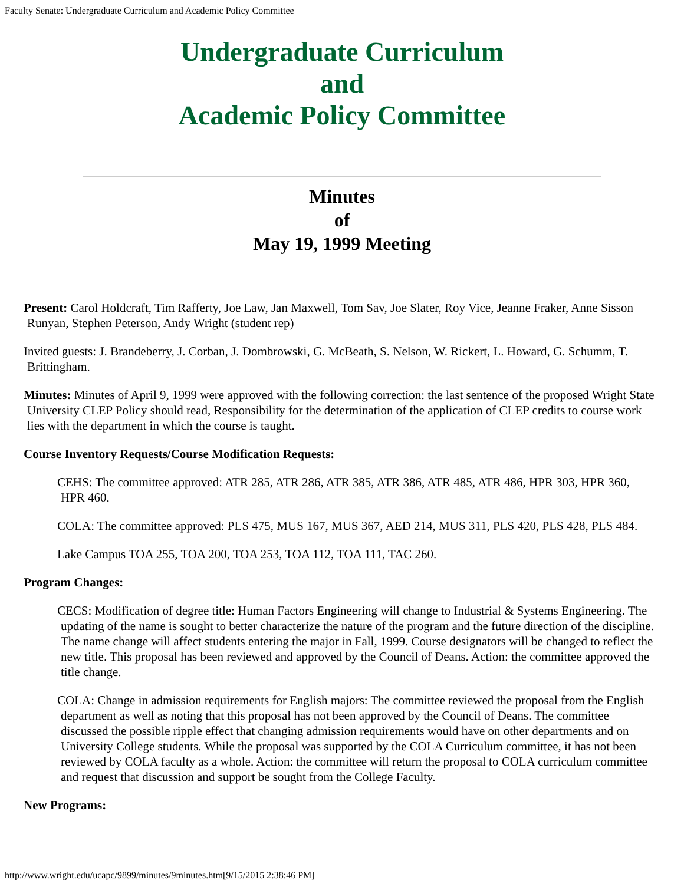Faculty Senate: Undergraduate Curriculum and Academic Policy Committee
Undergraduate Curriculum
and
Academic Policy Committee
Minutes
of
May 19, 1999 Meeting
Present: Carol Holdcraft, Tim Rafferty, Joe Law, Jan Maxwell, Tom Sav, Joe Slater, Roy Vice, Jeanne Fraker, Anne Sisson Runyan, Stephen Peterson, Andy Wright (student rep)
Invited guests: J. Brandeberry, J. Corban, J. Dombrowski, G. McBeath, S. Nelson, W. Rickert, L. Howard, G. Schumm, T. Brittingham.
Minutes: Minutes of April 9, 1999 were approved with the following correction: the last sentence of the proposed Wright State University CLEP Policy should read, Responsibility for the determination of the application of CLEP credits to course work lies with the department in which the course is taught.
Course Inventory Requests/Course Modification Requests:
CEHS: The committee approved: ATR 285, ATR 286, ATR 385, ATR 386, ATR 485, ATR 486, HPR 303, HPR 360, HPR 460.
COLA: The committee approved: PLS 475, MUS 167, MUS 367, AED 214, MUS 311, PLS 420, PLS 428, PLS 484.
Lake Campus TOA 255, TOA 200, TOA 253, TOA 112, TOA 111, TAC 260.
Program Changes:
CECS: Modification of degree title: Human Factors Engineering will change to Industrial & Systems Engineering. The updating of the name is sought to better characterize the nature of the program and the future direction of the discipline. The name change will affect students entering the major in Fall, 1999. Course designators will be changed to reflect the new title. This proposal has been reviewed and approved by the Council of Deans. Action: the committee approved the title change.
COLA: Change in admission requirements for English majors: The committee reviewed the proposal from the English department as well as noting that this proposal has not been approved by the Council of Deans. The committee discussed the possible ripple effect that changing admission requirements would have on other departments and on University College students. While the proposal was supported by the COLA Curriculum committee, it has not been reviewed by COLA faculty as a whole. Action: the committee will return the proposal to COLA curriculum committee and request that discussion and support be sought from the College Faculty.
New Programs:
http://www.wright.edu/ucapc/9899/minutes/9minutes.htm[9/15/2015 2:38:46 PM]